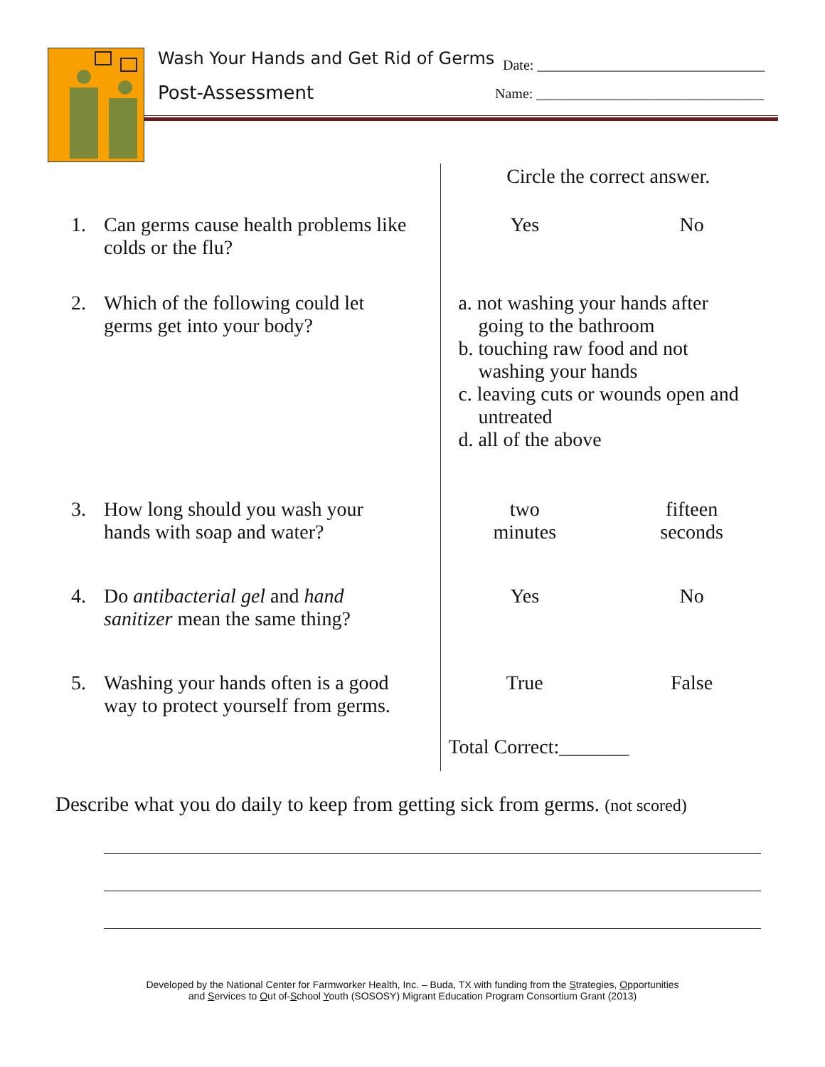Wash Your Hands and Get Rid of Germs
Post-Assessment
Date: ________________________________
Name: ________________________________
| | Circle the correct answer. | |
| 1. Can germs cause health problems like colds or the flu? | Yes | No |
| 2. Which of the following could let germs get into your body? | a. not washing your hands after going to the bathroom b. touching raw food and not washing your hands c. leaving cuts or wounds open and untreated d. all of the above | |
| 3. How long should you wash your hands with soap and water? | two minutes | fifteen seconds |
| 4. Do antibacterial gel and hand sanitizer mean the same thing? | Yes | No |
| 5. Washing your hands often is a good way to protect yourself from germs. | True | False |
| | Total Correct:_______ | |
Describe what you do daily to keep from getting sick from germs. (not scored)
Developed by the National Center for Farmworker Health, Inc. – Buda, TX with funding from the Strategies, Opportunities
and Services to Out of-School Youth (SOSOSY) Migrant Education Program Consortium Grant (2013)